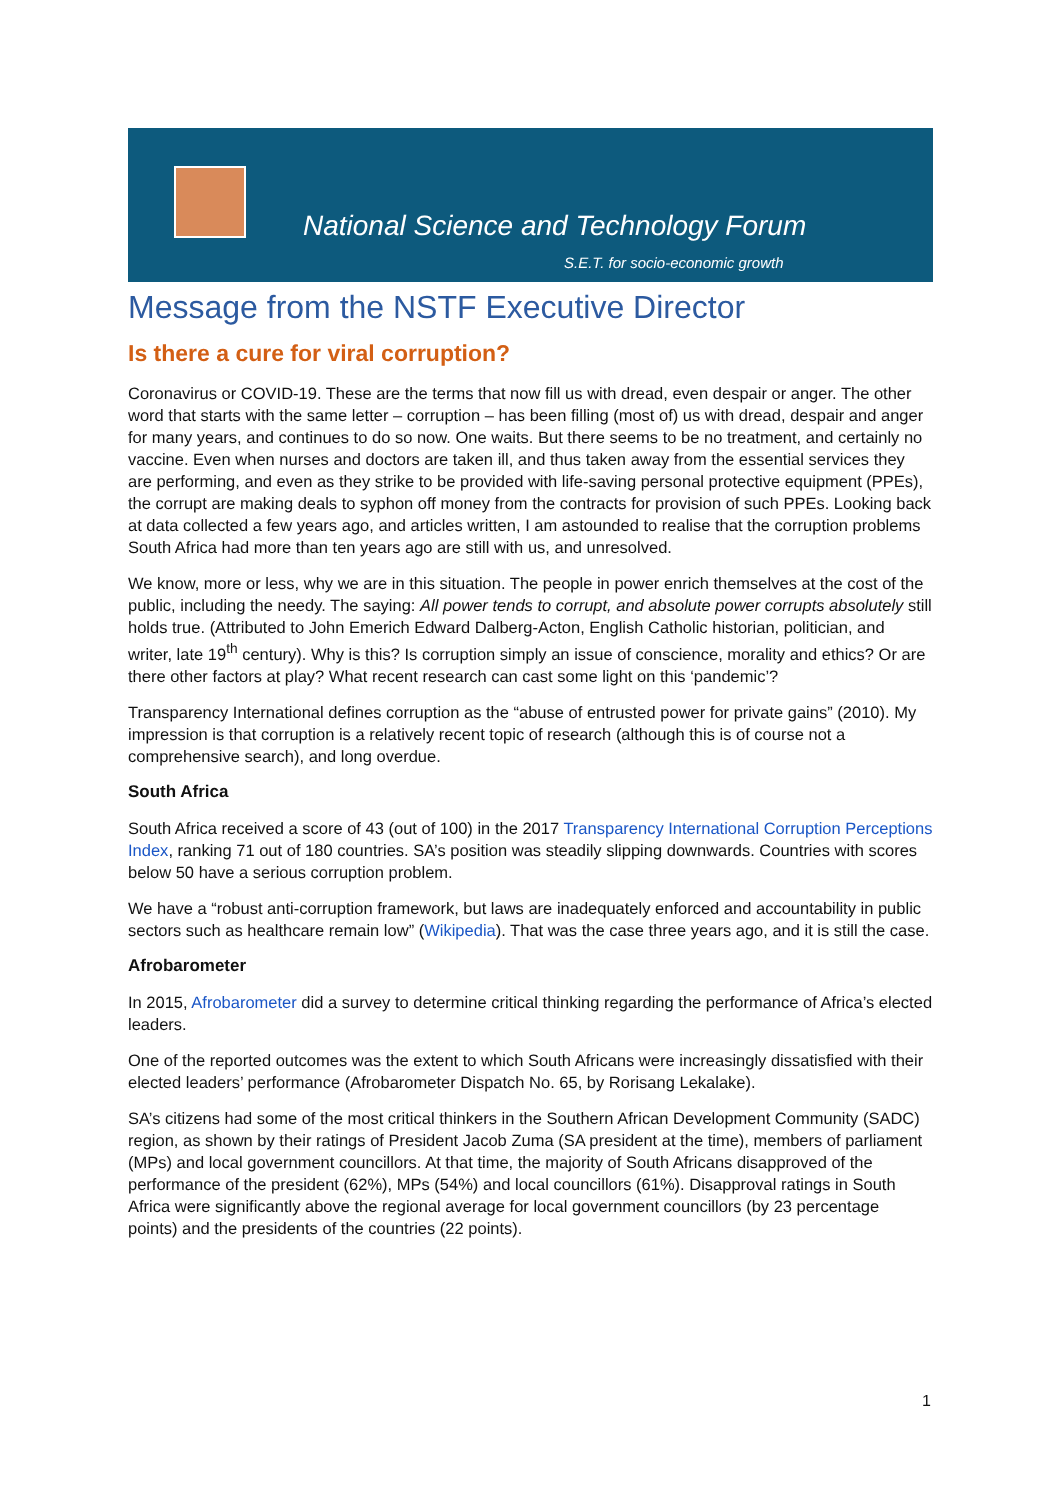National Science and Technology Forum
S.E.T. for socio-economic growth
Message from the NSTF Executive Director
Is there a cure for viral corruption?
Coronavirus or COVID-19. These are the terms that now fill us with dread, even despair or anger. The other word that starts with the same letter – corruption – has been filling (most of) us with dread, despair and anger for many years, and continues to do so now. One waits. But there seems to be no treatment, and certainly no vaccine. Even when nurses and doctors are taken ill, and thus taken away from the essential services they are performing, and even as they strike to be provided with life-saving personal protective equipment (PPEs), the corrupt are making deals to syphon off money from the contracts for provision of such PPEs. Looking back at data collected a few years ago, and articles written, I am astounded to realise that the corruption problems South Africa had more than ten years ago are still with us, and unresolved.
We know, more or less, why we are in this situation. The people in power enrich themselves at the cost of the public, including the needy. The saying: All power tends to corrupt, and absolute power corrupts absolutely still holds true. (Attributed to John Emerich Edward Dalberg-Acton, English Catholic historian, politician, and writer, late 19<sup>th</sup> century). Why is this? Is corruption simply an issue of conscience, morality and ethics? Or are there other factors at play? What recent research can cast some light on this ‘pandemic’?
Transparency International defines corruption as the “abuse of entrusted power for private gains” (2010). My impression is that corruption is a relatively recent topic of research (although this is of course not a comprehensive search), and long overdue.
South Africa
South Africa received a score of 43 (out of 100) in the 2017 Transparency International Corruption Perceptions Index, ranking 71 out of 180 countries. SA’s position was steadily slipping downwards. Countries with scores below 50 have a serious corruption problem.
We have a “robust anti-corruption framework, but laws are inadequately enforced and accountability in public sectors such as healthcare remain low” (Wikipedia). That was the case three years ago, and it is still the case.
Afrobarometer
In 2015, Afrobarometer did a survey to determine critical thinking regarding the performance of Africa’s elected leaders.
One of the reported outcomes was the extent to which South Africans were increasingly dissatisfied with their elected leaders’ performance (Afrobarometer Dispatch No. 65, by Rorisang Lekalake).
SA’s citizens had some of the most critical thinkers in the Southern African Development Community (SADC) region, as shown by their ratings of President Jacob Zuma (SA president at the time), members of parliament (MPs) and local government councillors. At that time, the majority of South Africans disapproved of the performance of the president (62%), MPs (54%) and local councillors (61%). Disapproval ratings in South Africa were significantly above the regional average for local government councillors (by 23 percentage points) and the presidents of the countries (22 points).
1